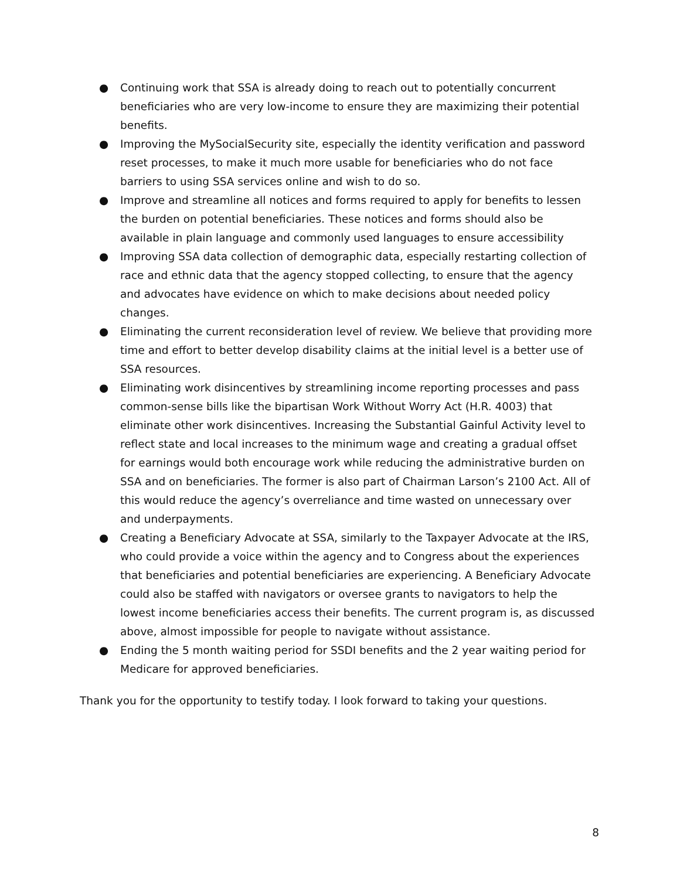● Continuing work that SSA is already doing to reach out to potentially concurrent beneficiaries who are very low-income to ensure they are maximizing their potential benefits.
● Improving the MySocialSecurity site, especially the identity verification and password reset processes, to make it much more usable for beneficiaries who do not face barriers to using SSA services online and wish to do so.
● Improve and streamline all notices and forms required to apply for benefits to lessen the burden on potential beneficiaries. These notices and forms should also be available in plain language and commonly used languages to ensure accessibility
● Improving SSA data collection of demographic data, especially restarting collection of race and ethnic data that the agency stopped collecting, to ensure that the agency and advocates have evidence on which to make decisions about needed policy changes.
● Eliminating the current reconsideration level of review. We believe that providing more time and effort to better develop disability claims at the initial level is a better use of SSA resources.
● Eliminating work disincentives by streamlining income reporting processes and pass common-sense bills like the bipartisan Work Without Worry Act (H.R. 4003) that eliminate other work disincentives. Increasing the Substantial Gainful Activity level to reflect state and local increases to the minimum wage and creating a gradual offset for earnings would both encourage work while reducing the administrative burden on SSA and on beneficiaries. The former is also part of Chairman Larson’s 2100 Act. All of this would reduce the agency’s overreliance and time wasted on unnecessary over and underpayments.
● Creating a Beneficiary Advocate at SSA, similarly to the Taxpayer Advocate at the IRS, who could provide a voice within the agency and to Congress about the experiences that beneficiaries and potential beneficiaries are experiencing. A Beneficiary Advocate could also be staffed with navigators or oversee grants to navigators to help the lowest income beneficiaries access their benefits. The current program is, as discussed above, almost impossible for people to navigate without assistance.
● Ending the 5 month waiting period for SSDI benefits and the 2 year waiting period for Medicare for approved beneficiaries.
Thank you for the opportunity to testify today. I look forward to taking your questions.
8